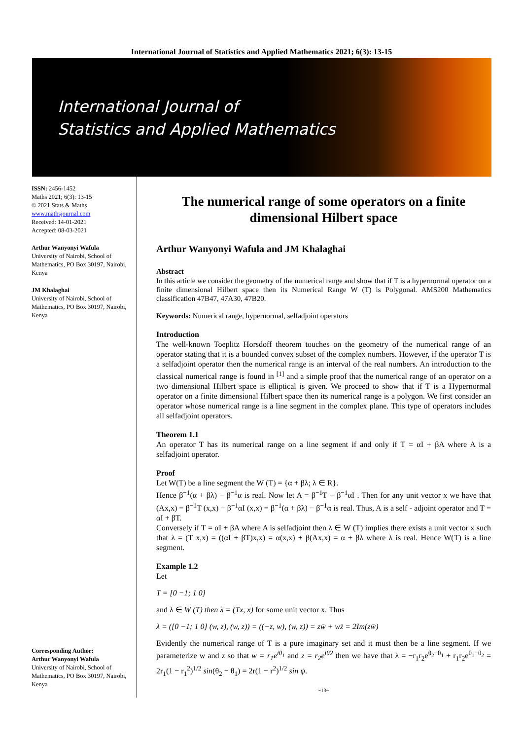International Journal of Statistics and Applied Mathematics 2021; 6(3): 13-15
International Journal of
Statistics and Applied Mathematics
ISSN: 2456-1452
Maths 2021; 6(3): 13-15
© 2021 Stats & Maths
www.mathsjournal.com
Received: 14-01-2021
Accepted: 08-03-2021
Arthur Wanyonyi Wafula
University of Nairobi, School of Mathematics, PO Box 30197, Nairobi, Kenya
JM Khalaghai
University of Nairobi, School of Mathematics, PO Box 30197, Nairobi, Kenya
Corresponding Author:
Arthur Wanyonyi Wafula
University of Nairobi, School of Mathematics, PO Box 30197, Nairobi, Kenya
The numerical range of some operators on a finite dimensional Hilbert space
Arthur Wanyonyi Wafula and JM Khalaghai
Abstract
In this article we consider the geometry of the numerical range and show that if T is a hypernormal operator on a finite dimensional Hilbert space then its Numerical Range W (T) is Polygonal. AMS200 Mathematics classification 47B47, 47A30, 47B20.
Keywords: Numerical range, hypernormal, selfadjoint operators
Introduction
The well-known Toeplitz Horsdoff theorem touches on the geometry of the numerical range of an operator stating that it is a bounded convex subset of the complex numbers. However, if the operator T is a selfadjoint operator then the numerical range is an interval of the real numbers. An introduction to the classical numerical range is found in <sup>[1]</sup> and a simple proof that the numerical range of an operator on a two dimensional Hilbert space is elliptical is given. We proceed to show that if T is a Hypernormal operator on a finite dimensional Hilbert space then its numerical range is a polygon. We first consider an operator whose numerical range is a line segment in the complex plane. This type of operators includes all selfadjoint operators.
Theorem 1.1
An operator T has its numerical range on a line segment if and only if T = αI + βA where A is a selfadjoint operator.
Proof
Let W(T) be a line segment the W (T) = {α + βλ; λ ∈ R}.
Hence β<sup>−1</sup>(α + βλ) − β<sup>−1</sup>α is real. Now let A = β<sup>−1</sup>T − β<sup>−1</sup>αI . Then for any unit vector x we have that (Ax,x) = β<sup>−1</sup>T (x,x) − β<sup>−1</sup>αI (x,x) = β<sup>−1</sup>(α + βλ) − β<sup>−1</sup>α is real. Thus, A is a self - adjoint operator and T = αI + βT.
Conversely if T = αI + βA where A is selfadjoint then λ ∈ W (T) implies there exists a unit vector x such that λ = (T x,x) = ((αI + βT)x,x) = α(x,x) + β(Ax,x) = α + βλ where λ is real. Hence W(T) is a line segment.
Example 1.2
Let
T = [0 −1; 1 0]
and λ ∈ W (T) then λ = (Tx, x) for some unit vector x. Thus
λ = ([0 −1; 1 0] (w, z), (w, z)) = ((−z, w), (w, z)) = zw̄ + wz̄ = 2Im(zw̄)
Evidently the numerical range of T is a pure imaginary set and it must then be a line segment. If we parameterize w and z so that w = r<sub>1</sub>e<sup>iθ<sub>1</sub></sup> and z = r<sub>2</sub>e<sup>iθ2</sup> then we have that λ = −r<sub>1</sub>r<sub>2</sub>e<sup>θ<sub>2</sub>−θ<sub>1</sub></sup> + r<sub>1</sub>r<sub>2</sub>e<sup>θ<sub>1</sub>−θ<sub>2</sub></sup> = 2r<sub>1</sub>(1 − r<sub>1</sub><sup>2</sup>)<sup>1/2</sup> sin(θ<sub>2</sub> − θ<sub>1</sub>) = 2r(1 − r<sup>2</sup>)<sup>1/2</sup> sin ψ.
~13~